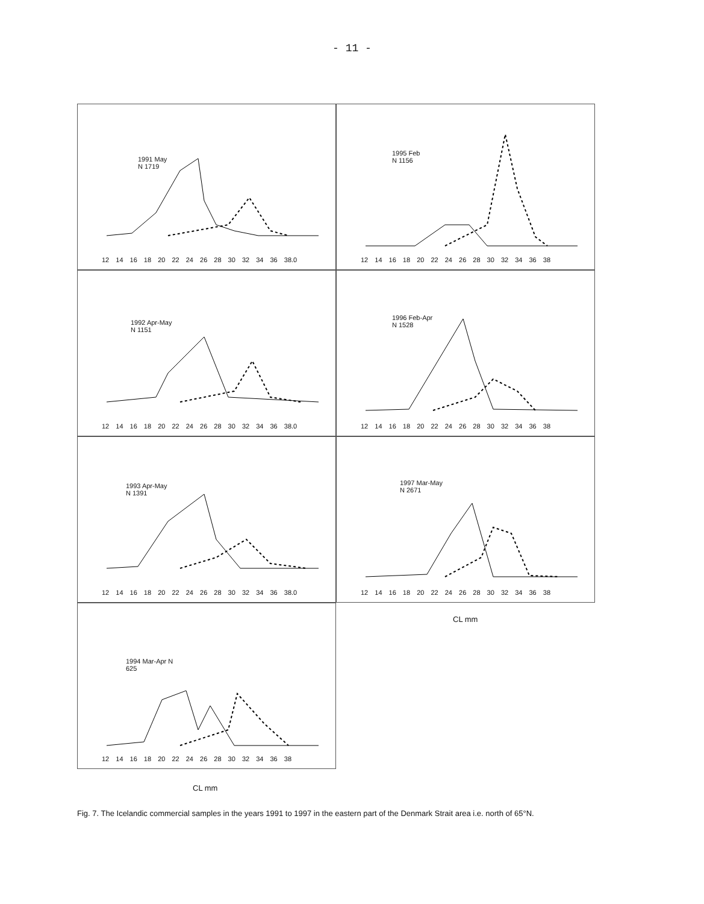- 11 -
1991 May
N 1719
12 14 16 18 20 22 24 26 28 30 32 34 36 38.0
1995 Feb
N 1156
12 14 16 18 20 22 24 26 28 30 32 34 36 38
1992 Apr-May
N 1151
12 14 16 18 20 22 24 26 28 30 32 34 36 38.0
1996 Feb-Apr
N 1528
12 14 16 18 20 22 24 26 28 30 32 34 36 38
1993 Apr-May
N 1391
12 14 16 18 20 22 24 26 28 30 32 34 36 38.0
1997 Mar-May
N 2671
12 14 16 18 20 22 24 26 28 30 32 34 36 38
1994 Mar-Apr N
625
12 14 16 18 20 22 24 26 28 30 32 34 36 38
CL mm
CL mm
Fig. 7. The Icelandic commercial samples in the years 1991 to 1997 in the eastern part of the Denmark Strait area i.e. north of 65°N.